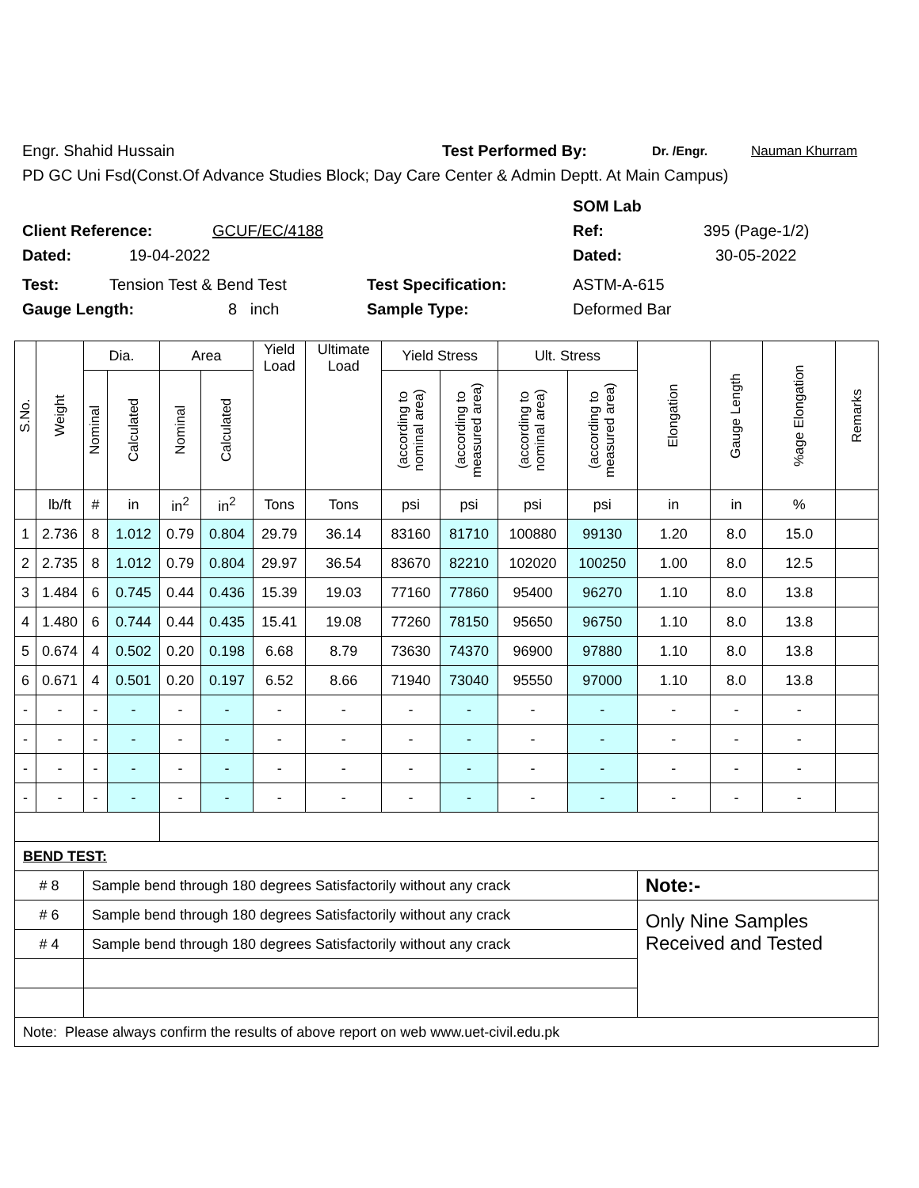Engr. Shahid Hussain Test Performed By: Dr. /Engr. Nauman Khurram
PD GC Uni Fsd(Const.Of Advance Studies Block; Day Care Center & Admin Deptt. At Main Campus)
SOM Lab
Client Reference: GCUF/EC/4188 Ref: 395 (Page-1/2)
Dated: 19-04-2022 Dated: 30-05-2022
Test: Tension Test & Bend Test Test Specification: ASTM-A-615
Gauge Length: 8 inch Sample Type: Deformed Bar
| S.No. | Weight | Dia. | | Area | | Yield Load | Ultimate Load | Yield Stress | | Ult. Stress | | Elongation | Gauge Length | %age Elongation | Remarks |
| --- | --- | --- | --- | --- | --- | --- | --- | --- | --- | --- | --- | --- | --- | --- | --- |
| | | Nominal | Calculated | Nominal | Calculated | | | (according to nominal area) | (according to measured area) | (according to nominal area) | (according to measured area) | | | | |
| | lb/ft | # | in | in<sup>2</sup> | in<sup>2</sup> | Tons | Tons | psi | psi | psi | psi | in | in | % | |
| 1 | 2.736 | 8 | 1.012 | 0.79 | 0.804 | 29.79 | 36.14 | 83160 | 81710 | 100880 | 99130 | 1.20 | 8.0 | 15.0 | |
| 2 | 2.735 | 8 | 1.012 | 0.79 | 0.804 | 29.97 | 36.54 | 83670 | 82210 | 102020 | 100250 | 1.00 | 8.0 | 12.5 | |
| 3 | 1.484 | 6 | 0.745 | 0.44 | 0.436 | 15.39 | 19.03 | 77160 | 77860 | 95400 | 96270 | 1.10 | 8.0 | 13.8 | |
| 4 | 1.480 | 6 | 0.744 | 0.44 | 0.435 | 15.41 | 19.08 | 77260 | 78150 | 95650 | 96750 | 1.10 | 8.0 | 13.8 | |
| 5 | 0.674 | 4 | 0.502 | 0.20 | 0.198 | 6.68 | 8.79 | 73630 | 74370 | 96900 | 97880 | 1.10 | 8.0 | 13.8 | |
| 6 | 0.671 | 4 | 0.501 | 0.20 | 0.197 | 6.52 | 8.66 | 71940 | 73040 | 95550 | 97000 | 1.10 | 8.0 | 13.8 | |
| - | - | - | - | - | - | - | - | - | - | - | - | - | - | - | |
| - | - | - | - | - | - | - | - | - | - | - | - | - | - | - | |
| - | - | - | - | - | - | - | - | - | - | - | - | - | - | - | |
| - | - | - | - | - | - | - | - | - | - | - | - | - | - | - | |
| BEND TEST: | | | | | | | | | | | | | | | |
| # 8 | | Sample bend through 180 degrees Satisfactorily without any crack | | | | | | | | | | Note:- | | | |
| # 6 | | Sample bend through 180 degrees Satisfactorily without any crack | | | | | | | | | | Only Nine Samples Received and Tested | | | |
| # 4 | | Sample bend through 180 degrees Satisfactorily without any crack | | | | | | | | | | | | | |
| Note: Please always confirm the results of above report on web www.uet-civil.edu.pk | | | | | | | | | | | | | | | |